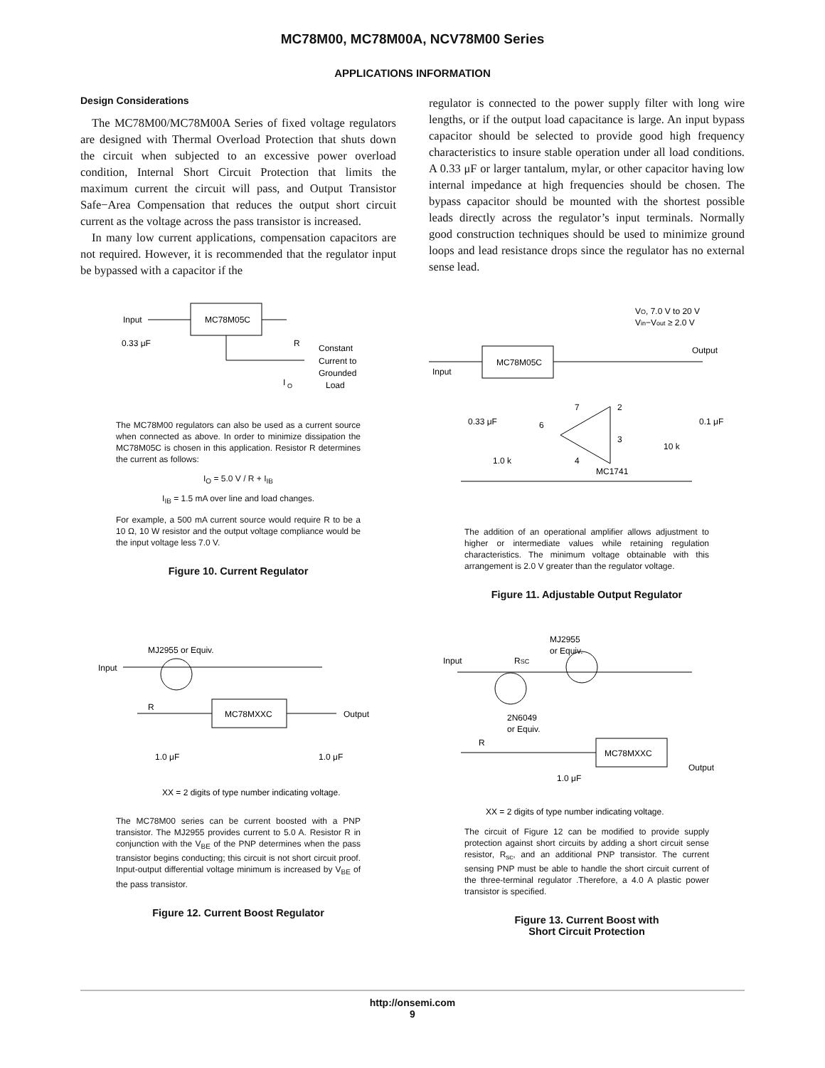MC78M00, MC78M00A, NCV78M00 Series
APPLICATIONS INFORMATION
Design Considerations
The MC78M00/MC78M00A Series of fixed voltage regulators are designed with Thermal Overload Protection that shuts down the circuit when subjected to an excessive power overload condition, Internal Short Circuit Protection that limits the maximum current the circuit will pass, and Output Transistor Safe−Area Compensation that reduces the output short circuit current as the voltage across the pass transistor is increased.
In many low current applications, compensation capacitors are not required. However, it is recommended that the regulator input be bypassed with a capacitor if the
regulator is connected to the power supply filter with long wire lengths, or if the output load capacitance is large. An input bypass capacitor should be selected to provide good high frequency characteristics to insure stable operation under all load conditions. A 0.33 μF or larger tantalum, mylar, or other capacitor having low internal impedance at high frequencies should be chosen. The bypass capacitor should be mounted with the shortest possible leads directly across the regulator’s input terminals. Normally good construction techniques should be used to minimize ground loops and lead resistance drops since the regulator has no external sense lead.
MC78M05C
Input
0.33 μF
R
Constant
Current to
Grounded
Load
I
O
The MC78M00 regulators can also be used as a current source when connected as above. In order to minimize dissipation the MC78M05C is chosen in this application. Resistor R determines the current as follows:
I<sub>O</sub> = 5.0 V / R + I<sub>IB</sub>
I<sub>IB</sub> = 1.5 mA over line and load changes.
For example, a 500 mA current source would require R to be a 10 Ω, 10 W resistor and the output voltage compliance would be the input voltage less 7.0 V.
Figure 10. Current Regulator
VO, 7.0 V to 20 V
Vin−Vout ≥ 2.0 V
Output
Input
MC78M05C
0.33 μF
0.1 μF
10 k
1.0 k
MC1741
7
2
6
3
4
The addition of an operational amplifier allows adjustment to higher or intermediate values while retaining regulation characteristics. The minimum voltage obtainable with this arrangement is 2.0 V greater than the regulator voltage.
Figure 11. Adjustable Output Regulator
MJ2955 or Equiv.
Input
R
MC78MXXC
Output
1.0 μF
1.0 μF
XX = 2 digits of type number indicating voltage.
The MC78M00 series can be current boosted with a PNP transistor. The MJ2955 provides current to 5.0 A. Resistor R in conjunction with the V<sub>BE</sub> of the PNP determines when the pass transistor begins conducting; this circuit is not short circuit proof. Input-output differential voltage minimum is increased by V<sub>BE</sub> of the pass transistor.
Figure 12. Current Boost Regulator
MJ2955
or Equiv.
Input
RSC
2N6049
or Equiv.
R
MC78MXXC
Output
1.0 μF
XX = 2 digits of type number indicating voltage.
The circuit of Figure 12 can be modified to provide supply protection against short circuits by adding a short circuit sense resistor, R<sub>sc</sub>, and an additional PNP transistor. The current sensing PNP must be able to handle the short circuit current of the three-terminal regulator .Therefore, a 4.0 A plastic power transistor is specified.
Figure 13. Current Boost with
Short Circuit Protection
http://onsemi.com
9